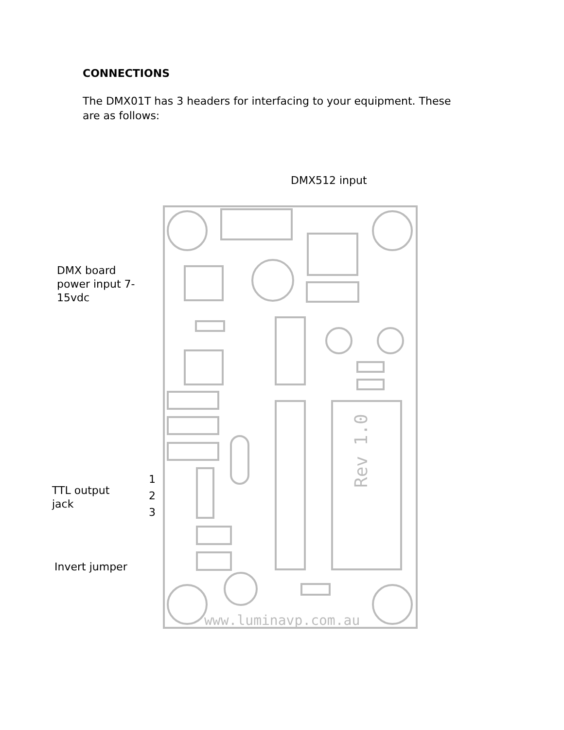CONNECTIONS
The DMX01T has 3 headers for interfacing to your equipment. These are as follows:
DMX512 input
DMX board
power input 7-
15vdc
TTL output
jack
1
2
3
Invert jumper
Rev 1.0
www.luminavp.com.au